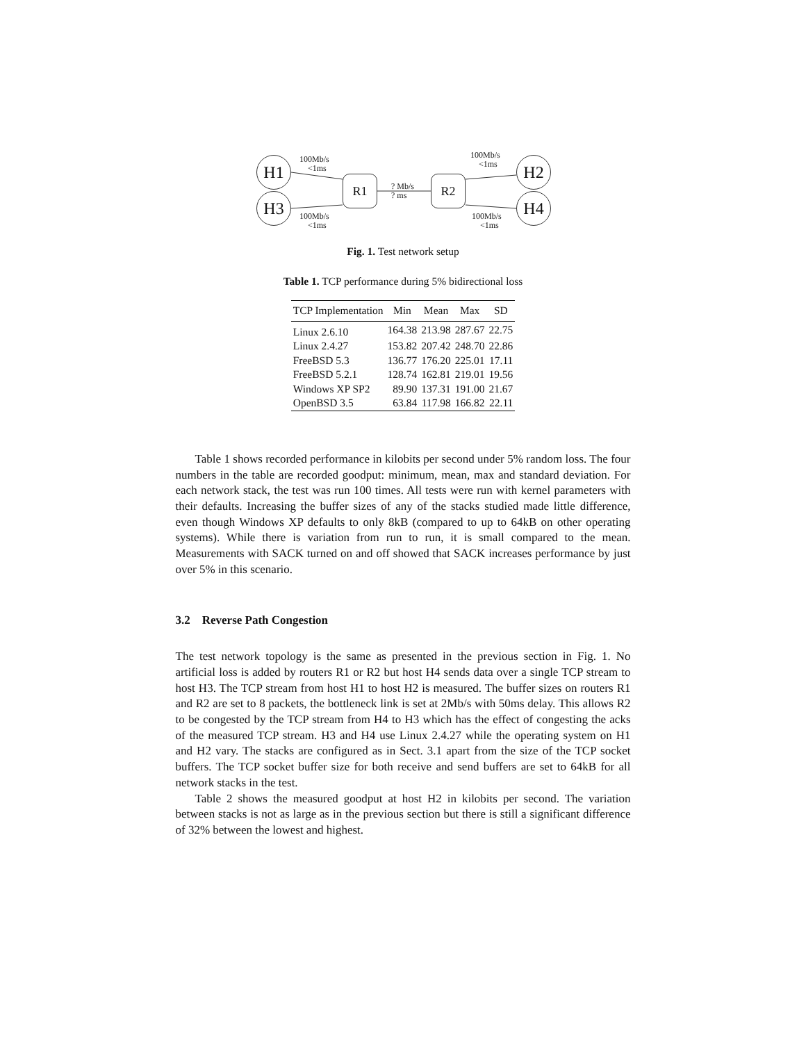H1
H3
R1 R2
H2
H4
100Mb/s
<1ms
100Mb/s
<1ms
? Mb/s
? ms
100Mb/s
<1ms
100Mb/s
<1ms
Fig. 1. Test network setup
Table 1. TCP performance during 5% bidirectional loss
| TCP Implementation | Min | Mean | Max | SD |
| --- | --- | --- | --- | --- |
| Linux 2.6.10 | 164.38 | 213.98 | 287.67 | 22.75 |
| Linux 2.4.27 | 153.82 | 207.42 | 248.70 | 22.86 |
| FreeBSD 5.3 | 136.77 | 176.20 | 225.01 | 17.11 |
| FreeBSD 5.2.1 | 128.74 | 162.81 | 219.01 | 19.56 |
| Windows XP SP2 | 89.90 | 137.31 | 191.00 | 21.67 |
| OpenBSD 3.5 | 63.84 | 117.98 | 166.82 | 22.11 |
Table 1 shows recorded performance in kilobits per second under 5% random loss. The four numbers in the table are recorded goodput: minimum, mean, max and standard deviation. For each network stack, the test was run 100 times. All tests were run with kernel parameters with their defaults. Increasing the buffer sizes of any of the stacks studied made little difference, even though Windows XP defaults to only 8kB (compared to up to 64kB on other operating systems). While there is variation from run to run, it is small compared to the mean. Measurements with SACK turned on and off showed that SACK increases performance by just over 5% in this scenario.
3.2 Reverse Path Congestion
The test network topology is the same as presented in the previous section in Fig. 1. No artificial loss is added by routers R1 or R2 but host H4 sends data over a single TCP stream to host H3. The TCP stream from host H1 to host H2 is measured. The buffer sizes on routers R1 and R2 are set to 8 packets, the bottleneck link is set at 2Mb/s with 50ms delay. This allows R2 to be congested by the TCP stream from H4 to H3 which has the effect of congesting the acks of the measured TCP stream. H3 and H4 use Linux 2.4.27 while the operating system on H1 and H2 vary. The stacks are configured as in Sect. 3.1 apart from the size of the TCP socket buffers. The TCP socket buffer size for both receive and send buffers are set to 64kB for all network stacks in the test.
Table 2 shows the measured goodput at host H2 in kilobits per second. The variation between stacks is not as large as in the previous section but there is still a significant difference of 32% between the lowest and highest.